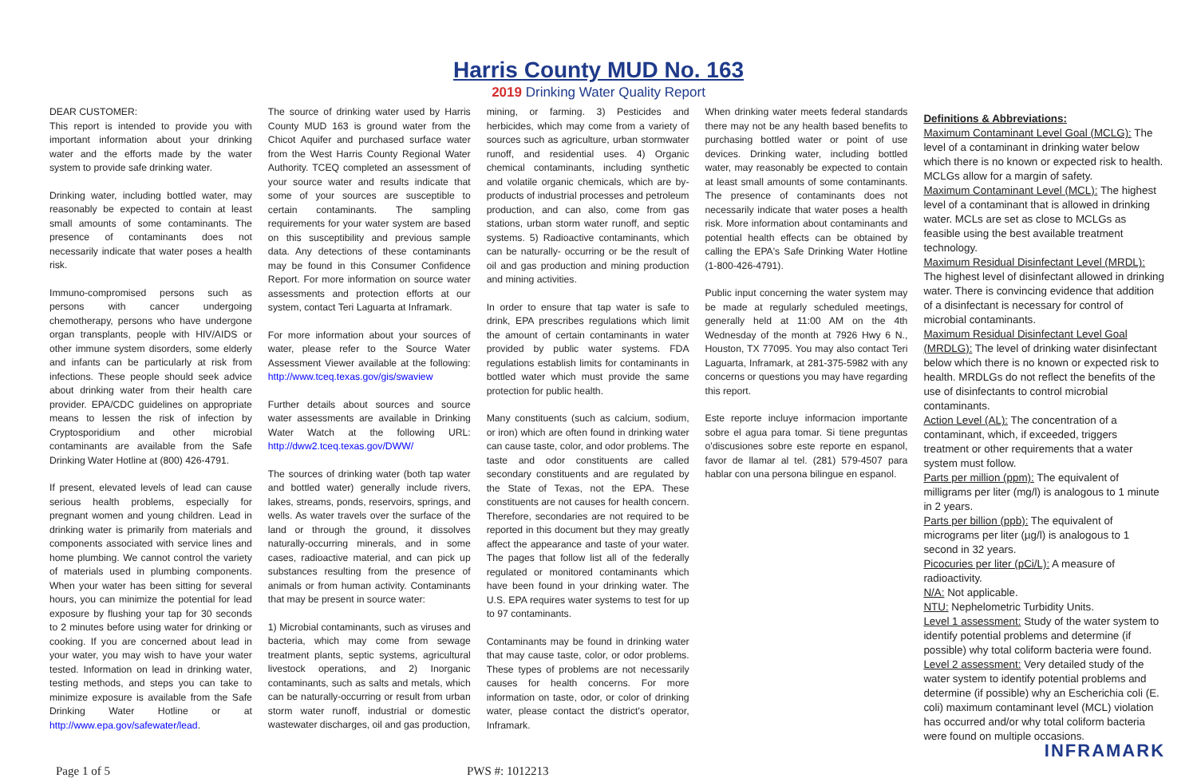Harris County MUD No. 163
2019 Drinking Water Quality Report
DEAR CUSTOMER:
This report is intended to provide you with important information about your drinking water and the efforts made by the water system to provide safe drinking water.
Drinking water, including bottled water, may reasonably be expected to contain at least small amounts of some contaminants. The presence of contaminants does not necessarily indicate that water poses a health risk.
Immuno-compromised persons such as persons with cancer undergoing chemotherapy, persons who have undergone organ transplants, people with HIV/AIDS or other immune system disorders, some elderly and infants can be particularly at risk from infections. These people should seek advice about drinking water from their health care provider. EPA/CDC guidelines on appropriate means to lessen the risk of infection by Cryptosporidium and other microbial contaminants are available from the Safe Drinking Water Hotline at (800) 426-4791.
If present, elevated levels of lead can cause serious health problems, especially for pregnant women and young children. Lead in drinking water is primarily from materials and components associated with service lines and home plumbing. We cannot control the variety of materials used in plumbing components. When your water has been sitting for several hours, you can minimize the potential for lead exposure by flushing your tap for 30 seconds to 2 minutes before using water for drinking or cooking. If you are concerned about lead in your water, you may wish to have your water tested. Information on lead in drinking water, testing methods, and steps you can take to minimize exposure is available from the Safe Drinking Water Hotline or at http://www.epa.gov/safewater/lead.
The source of drinking water used by Harris County MUD 163 is ground water from the Chicot Aquifer and purchased surface water from the West Harris County Regional Water Authority. TCEQ completed an assessment of your source water and results indicate that some of your sources are susceptible to certain contaminants. The sampling requirements for your water system are based on this susceptibility and previous sample data. Any detections of these contaminants may be found in this Consumer Confidence Report. For more information on source water assessments and protection efforts at our system, contact Teri Laguarta at Inframark.
For more information about your sources of water, please refer to the Source Water Assessment Viewer available at the following: http://www.tceq.texas.gov/gis/swaview
Further details about sources and source water assessments are available in Drinking Water Watch at the following URL: http://dww2.tceq.texas.gov/DWW/
The sources of drinking water (both tap water and bottled water) generally include rivers, lakes, streams, ponds, reservoirs, springs, and wells. As water travels over the surface of the land or through the ground, it dissolves naturally-occurring minerals, and in some cases, radioactive material, and can pick up substances resulting from the presence of animals or from human activity. Contaminants that may be present in source water:
1) Microbial contaminants, such as viruses and bacteria, which may come from sewage treatment plants, septic systems, agricultural livestock operations, and 2) Inorganic contaminants, such as salts and metals, which can be naturally-occurring or result from urban storm water runoff, industrial or domestic wastewater discharges, oil and gas production,
mining, or farming. 3) Pesticides and herbicides, which may come from a variety of sources such as agriculture, urban stormwater runoff, and residential uses. 4) Organic chemical contaminants, including synthetic and volatile organic chemicals, which are by- products of industrial processes and petroleum production, and can also, come from gas stations, urban storm water runoff, and septic systems. 5) Radioactive contaminants, which can be naturally- occurring or be the result of oil and gas production and mining production and mining activities.
In order to ensure that tap water is safe to drink, EPA prescribes regulations which limit the amount of certain contaminants in water provided by public water systems. FDA regulations establish limits for contaminants in bottled water which must provide the same protection for public health.
Many constituents (such as calcium, sodium, or iron) which are often found in drinking water can cause taste, color, and odor problems. The taste and odor constituents are called secondary constituents and are regulated by the State of Texas, not the EPA. These constituents are not causes for health concern. Therefore, secondaries are not required to be reported in this document but they may greatly affect the appearance and taste of your water. The pages that follow list all of the federally regulated or monitored contaminants which have been found in your drinking water. The U.S. EPA requires water systems to test for up to 97 contaminants.
Contaminants may be found in drinking water that may cause taste, color, or odor problems. These types of problems are not necessarily causes for health concerns. For more information on taste, odor, or color of drinking water, please contact the district's operator, Inframark.
When drinking water meets federal standards there may not be any health based benefits to purchasing bottled water or point of use devices. Drinking water, including bottled water, may reasonably be expected to contain at least small amounts of some contaminants. The presence of contaminants does not necessarily indicate that water poses a health risk. More information about contaminants and potential health effects can be obtained by calling the EPA's Safe Drinking Water Hotline (1-800-426-4791).
Public input concerning the water system may be made at regularly scheduled meetings, generally held at 11:00 AM on the 4th Wednesday of the month at 7926 Hwy 6 N., Houston, TX 77095. You may also contact Teri Laguarta, Inframark, at 281-375-5982 with any concerns or questions you may have regarding this report.
Este reporte incluye informacion importante sobre el agua para tomar. Si tiene preguntas o'discusiones sobre este reporte en espanol, favor de llamar al tel. (281) 579-4507 para hablar con una persona bilingue en espanol.
Definitions & Abbreviations:
Maximum Contaminant Level Goal (MCLG): The level of a contaminant in drinking water below which there is no known or expected risk to health. MCLGs allow for a margin of safety.
Maximum Contaminant Level (MCL): The highest level of a contaminant that is allowed in drinking water. MCLs are set as close to MCLGs as feasible using the best available treatment technology.
Maximum Residual Disinfectant Level (MRDL): The highest level of disinfectant allowed in drinking water. There is convincing evidence that addition of a disinfectant is necessary for control of microbial contaminants.
Maximum Residual Disinfectant Level Goal (MRDLG): The level of drinking water disinfectant below which there is no known or expected risk to health. MRDLGs do not reflect the benefits of the use of disinfectants to control microbial contaminants.
Action Level (AL): The concentration of a contaminant, which, if exceeded, triggers treatment or other requirements that a water system must follow.
Parts per million (ppm): The equivalent of milligrams per liter (mg/l) is analogous to 1 minute in 2 years.
Parts per billion (ppb): The equivalent of micrograms per liter (µg/l) is analogous to 1 second in 32 years.
Picocuries per liter (pCi/L): A measure of radioactivity.
N/A: Not applicable.
NTU: Nephelometric Turbidity Units.
Level 1 assessment: Study of the water system to identify potential problems and determine (if possible) why total coliform bacteria were found.
Level 2 assessment: Very detailed study of the water system to identify potential problems and determine (if possible) why an Escherichia coli (E. coli) maximum contaminant level (MCL) violation has occurred and/or why total coliform bacteria were found on multiple occasions.
INFRAMARK
Page 1 of 5 PWS #: 1012213